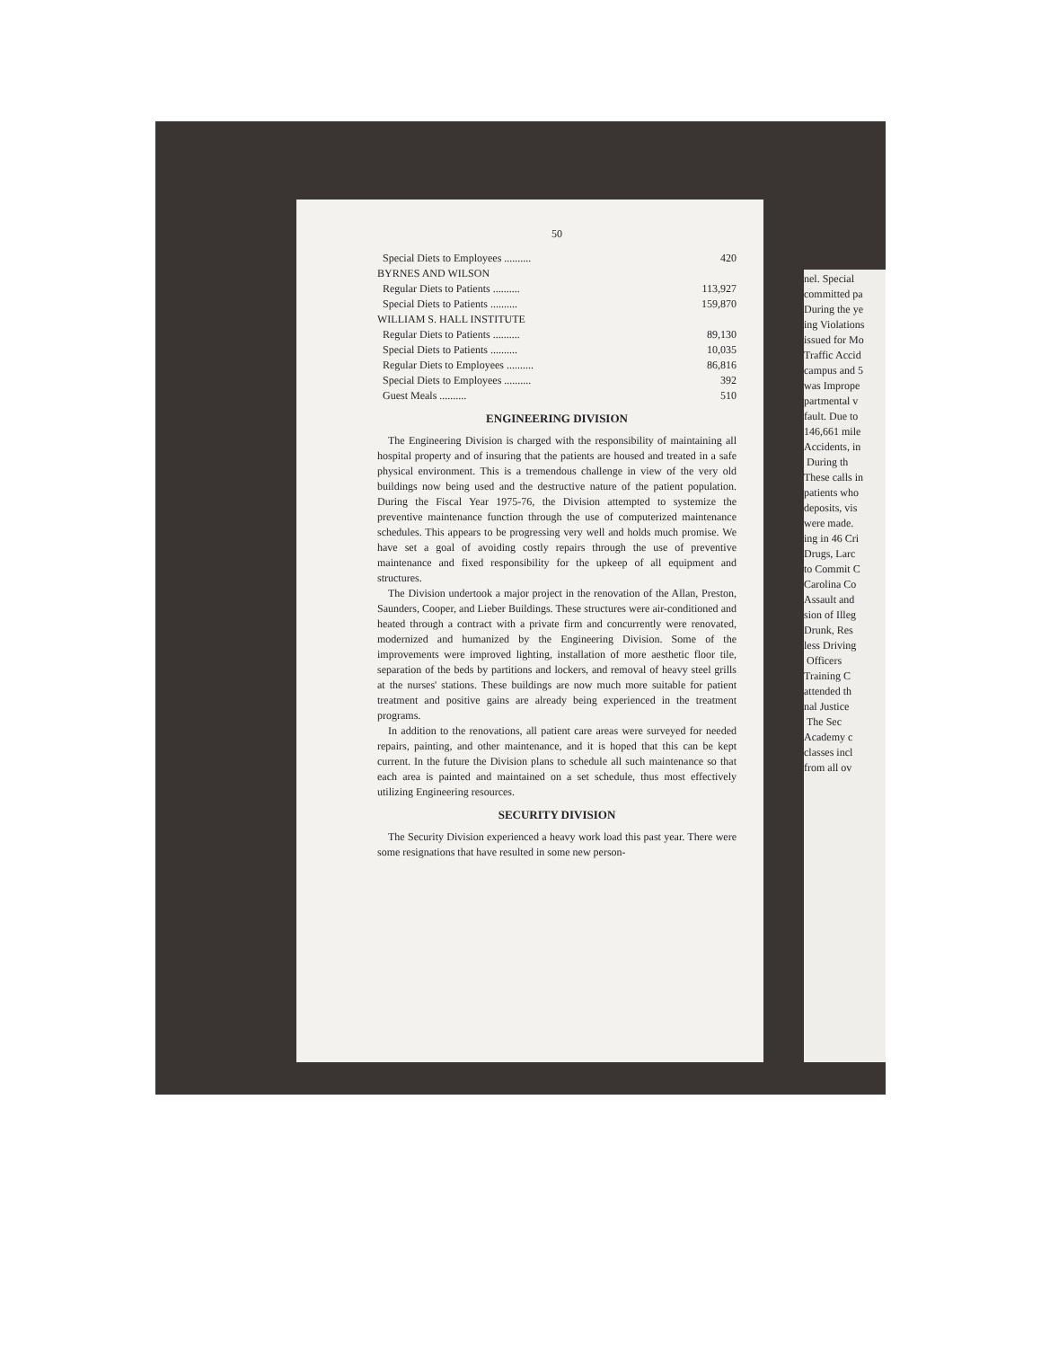50
| Special Diets to Employees .......... | 420 |
| BYRNES AND WILSON | |
| Regular Diets to Patients .......... | 113,927 |
| Special Diets to Patients .......... | 159,870 |
| WILLIAM S. HALL INSTITUTE | |
| Regular Diets to Patients .......... | 89,130 |
| Special Diets to Patients .......... | 10,035 |
| Regular Diets to Employees .......... | 86,816 |
| Special Diets to Employees .......... | 392 |
| Guest Meals .......... | 510 |
ENGINEERING DIVISION
The Engineering Division is charged with the responsibility of maintaining all hospital property and of insuring that the patients are housed and treated in a safe physical environment. This is a tremendous challenge in view of the very old buildings now being used and the destructive nature of the patient population. During the Fiscal Year 1975-76, the Division attempted to systemize the preventive maintenance function through the use of computerized maintenance schedules. This appears to be progressing very well and holds much promise. We have set a goal of avoiding costly repairs through the use of preventive maintenance and fixed responsibility for the upkeep of all equipment and structures.
The Division undertook a major project in the renovation of the Allan, Preston, Saunders, Cooper, and Lieber Buildings. These structures were air-conditioned and heated through a contract with a private firm and concurrently were renovated, modernized and humanized by the Engineering Division. Some of the improvements were improved lighting, installation of more aesthetic floor tile, separation of the beds by partitions and lockers, and removal of heavy steel grills at the nurses' stations. These buildings are now much more suitable for patient treatment and positive gains are already being experienced in the treatment programs.
In addition to the renovations, all patient care areas were surveyed for needed repairs, painting, and other maintenance, and it is hoped that this can be kept current. In the future the Division plans to schedule all such maintenance so that each area is painted and maintained on a set schedule, thus most effectively utilizing Engineering resources.
SECURITY DIVISION
The Security Division experienced a heavy work load this past year. There were some resignations that have resulted in some new person-
nel. Special
committed pa
During the ye
ing Violations
issued for Mo
Traffic Accid
campus and 5
was Imprope
partmental v
fault. Due to
146,661 mile
Accidents, in
During th
These calls in
patients who
deposits, vis
were made.
ing in 46 Cri
Drugs, Larc
to Commit C
Carolina Co
Assault and
sion of Illeg
Drunk, Res
less Driving
Officers
Training C
attended th
nal Justice
The Sec
Academy c
classes incl
from all ov